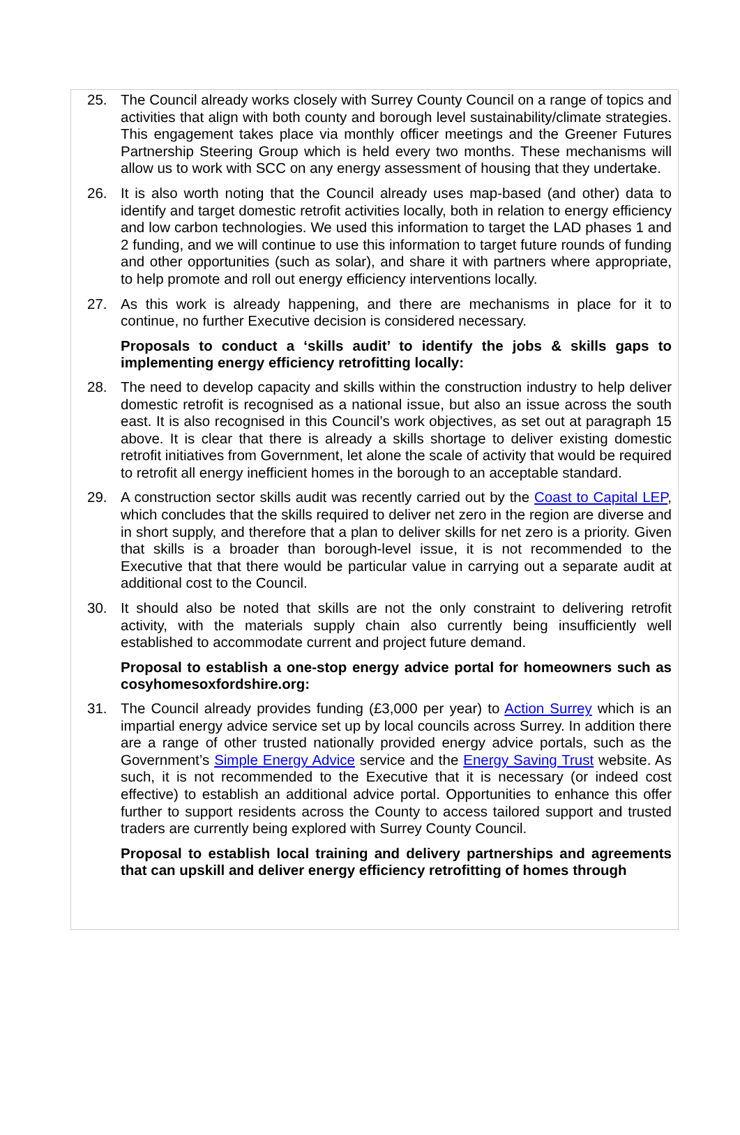25. The Council already works closely with Surrey County Council on a range of topics and activities that align with both county and borough level sustainability/climate strategies. This engagement takes place via monthly officer meetings and the Greener Futures Partnership Steering Group which is held every two months. These mechanisms will allow us to work with SCC on any energy assessment of housing that they undertake.
26. It is also worth noting that the Council already uses map-based (and other) data to identify and target domestic retrofit activities locally, both in relation to energy efficiency and low carbon technologies. We used this information to target the LAD phases 1 and 2 funding, and we will continue to use this information to target future rounds of funding and other opportunities (such as solar), and share it with partners where appropriate, to help promote and roll out energy efficiency interventions locally.
27. As this work is already happening, and there are mechanisms in place for it to continue, no further Executive decision is considered necessary.
Proposals to conduct a ‘skills audit’ to identify the jobs & skills gaps to implementing energy efficiency retrofitting locally:
28. The need to develop capacity and skills within the construction industry to help deliver domestic retrofit is recognised as a national issue, but also an issue across the south east. It is also recognised in this Council’s work objectives, as set out at paragraph 15 above. It is clear that there is already a skills shortage to deliver existing domestic retrofit initiatives from Government, let alone the scale of activity that would be required to retrofit all energy inefficient homes in the borough to an acceptable standard.
29. A construction sector skills audit was recently carried out by the Coast to Capital LEP, which concludes that the skills required to deliver net zero in the region are diverse and in short supply, and therefore that a plan to deliver skills for net zero is a priority. Given that skills is a broader than borough-level issue, it is not recommended to the Executive that that there would be particular value in carrying out a separate audit at additional cost to the Council.
30. It should also be noted that skills are not the only constraint to delivering retrofit activity, with the materials supply chain also currently being insufficiently well established to accommodate current and project future demand.
Proposal to establish a one-stop energy advice portal for homeowners such as cosyhomesoxfordshire.org:
31. The Council already provides funding (£3,000 per year) to Action Surrey which is an impartial energy advice service set up by local councils across Surrey. In addition there are a range of other trusted nationally provided energy advice portals, such as the Government’s Simple Energy Advice service and the Energy Saving Trust website. As such, it is not recommended to the Executive that it is necessary (or indeed cost effective) to establish an additional advice portal. Opportunities to enhance this offer further to support residents across the County to access tailored support and trusted traders are currently being explored with Surrey County Council.
Proposal to establish local training and delivery partnerships and agreements that can upskill and deliver energy efficiency retrofitting of homes through